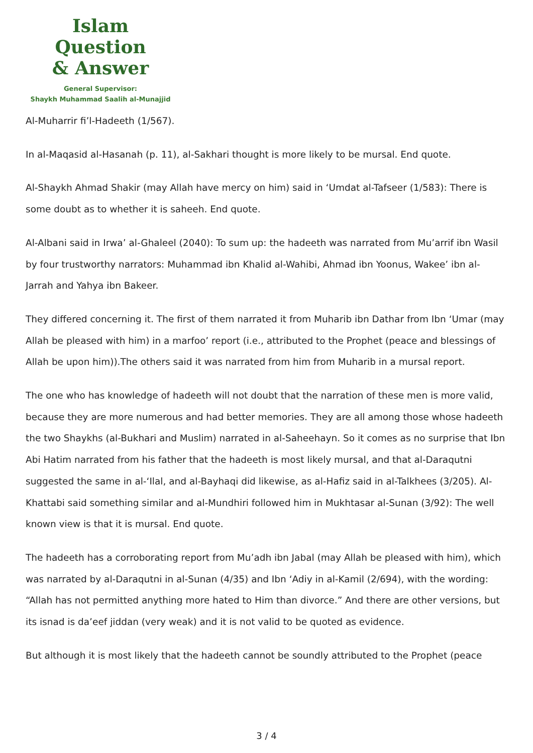Islam Question
& Answer
General Supervisor:
Shaykh Muhammad Saalih al-Munajjid
Al-Muharrir fi’l-Hadeeth (1/567).
In al-Maqasid al-Hasanah (p. 11), al-Sakhari thought is more likely to be mursal. End quote.
Al-Shaykh Ahmad Shakir (may Allah have mercy on him) said in ‘Umdat al-Tafseer (1/583): There is some doubt as to whether it is saheeh. End quote.
Al-Albani said in Irwa’ al-Ghaleel (2040): To sum up: the hadeeth was narrated from Mu’arrif ibn Wasil by four trustworthy narrators: Muhammad ibn Khalid al-Wahibi, Ahmad ibn Yoonus, Wakee’ ibn al-Jarrah and Yahya ibn Bakeer.
They differed concerning it. The first of them narrated it from Muharib ibn Dathar from Ibn ‘Umar (may Allah be pleased with him) in a marfoo’ report (i.e., attributed to the Prophet (peace and blessings of Allah be upon him)).The others said it was narrated from him from Muharib in a mursal report.
The one who has knowledge of hadeeth will not doubt that the narration of these men is more valid, because they are more numerous and had better memories. They are all among those whose hadeeth the two Shaykhs (al-Bukhari and Muslim) narrated in al-Saheehayn. So it comes as no surprise that Ibn Abi Hatim narrated from his father that the hadeeth is most likely mursal, and that al-Daraqutni suggested the same in al-‘Ilal, and al-Bayhaqi did likewise, as al-Hafiz said in al-Talkhees (3/205). Al-Khattabi said something similar and al-Mundhiri followed him in Mukhtasar al-Sunan (3/92): The well known view is that it is mursal. End quote.
The hadeeth has a corroborating report from Mu’adh ibn Jabal (may Allah be pleased with him), which was narrated by al-Daraqutni in al-Sunan (4/35) and Ibn ‘Adiy in al-Kamil (2/694), with the wording: “Allah has not permitted anything more hated to Him than divorce.” And there are other versions, but its isnad is da’eef jiddan (very weak) and it is not valid to be quoted as evidence.
But although it is most likely that the hadeeth cannot be soundly attributed to the Prophet (peace
3 / 4